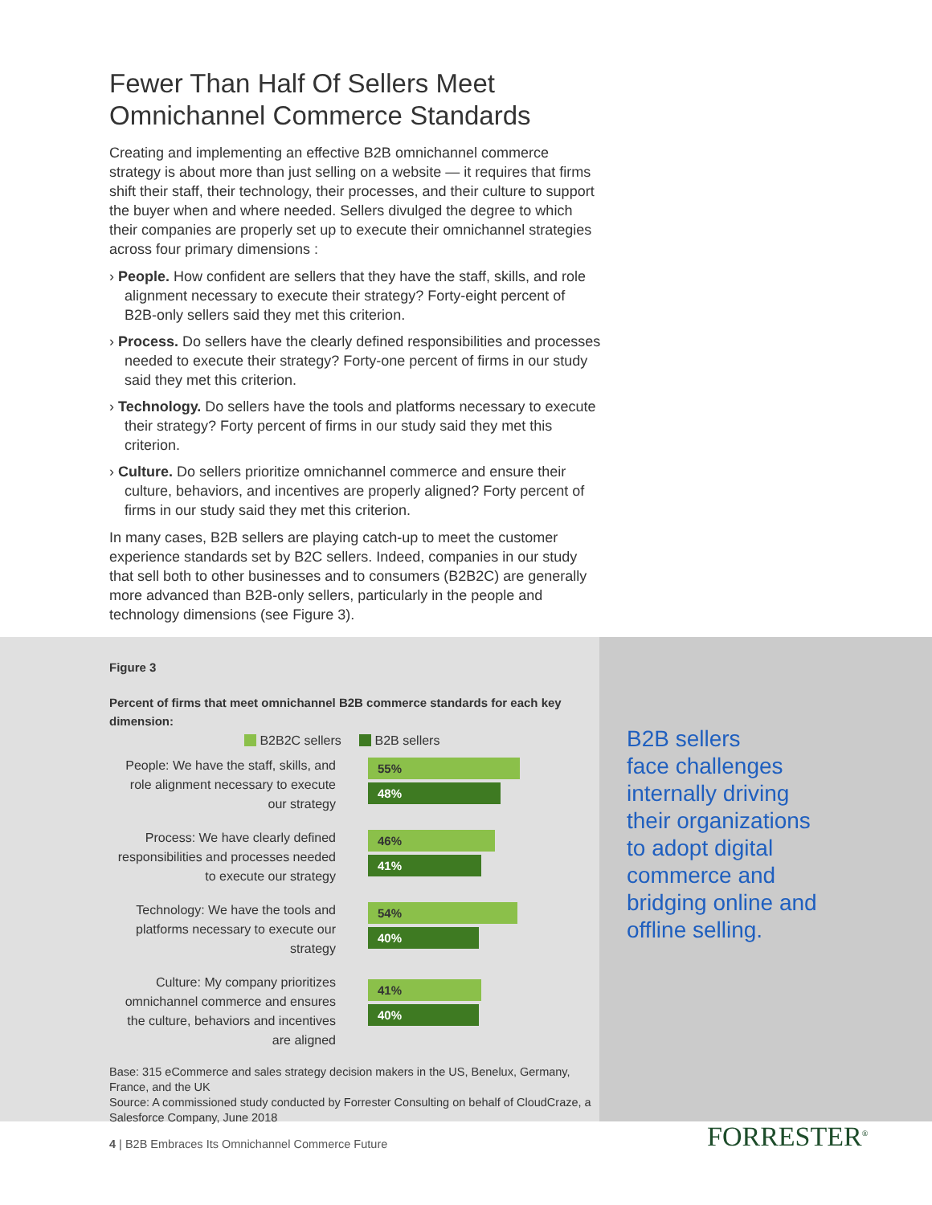Fewer Than Half Of Sellers Meet Omnichannel Commerce Standards
Creating and implementing an effective B2B omnichannel commerce strategy is about more than just selling on a website — it requires that firms shift their staff, their technology, their processes, and their culture to support the buyer when and where needed. Sellers divulged the degree to which their companies are properly set up to execute their omnichannel strategies across four primary dimensions :
› People. How confident are sellers that they have the staff, skills, and role alignment necessary to execute their strategy? Forty-eight percent of B2B-only sellers said they met this criterion.
› Process. Do sellers have the clearly defined responsibilities and processes needed to execute their strategy? Forty-one percent of firms in our study said they met this criterion.
› Technology. Do sellers have the tools and platforms necessary to execute their strategy? Forty percent of firms in our study said they met this criterion.
› Culture. Do sellers prioritize omnichannel commerce and ensure their culture, behaviors, and incentives are properly aligned? Forty percent of firms in our study said they met this criterion.
In many cases, B2B sellers are playing catch-up to meet the customer experience standards set by B2C sellers. Indeed, companies in our study that sell both to other businesses and to consumers (B2B2C) are generally more advanced than B2B-only sellers, particularly in the people and technology dimensions (see Figure 3).
Figure 3
Percent of firms that meet omnichannel B2B commerce standards for each key dimension:
B2B2C sellers B2B sellers
People: We have the staff, skills, and role alignment necessary to execute our strategy
55%
48%
Process: We have clearly defined responsibilities and processes needed to execute our strategy
46%
41%
Technology: We have the tools and platforms necessary to execute our strategy
54%
40%
Culture: My company prioritizes omnichannel commerce and ensures the culture, behaviors and incentives are aligned
41%
40%
Base: 315 eCommerce and sales strategy decision makers in the US, Benelux, Germany, France, and the UK
Source: A commissioned study conducted by Forrester Consulting on behalf of CloudCraze, a Salesforce Company, June 2018
B2B sellers
face challenges
internally driving
their organizations
to adopt digital
commerce and
bridging online and
offline selling.
4 | B2B Embraces Its Omnichannel Commerce Future
FORRESTER<sup>®</sup>